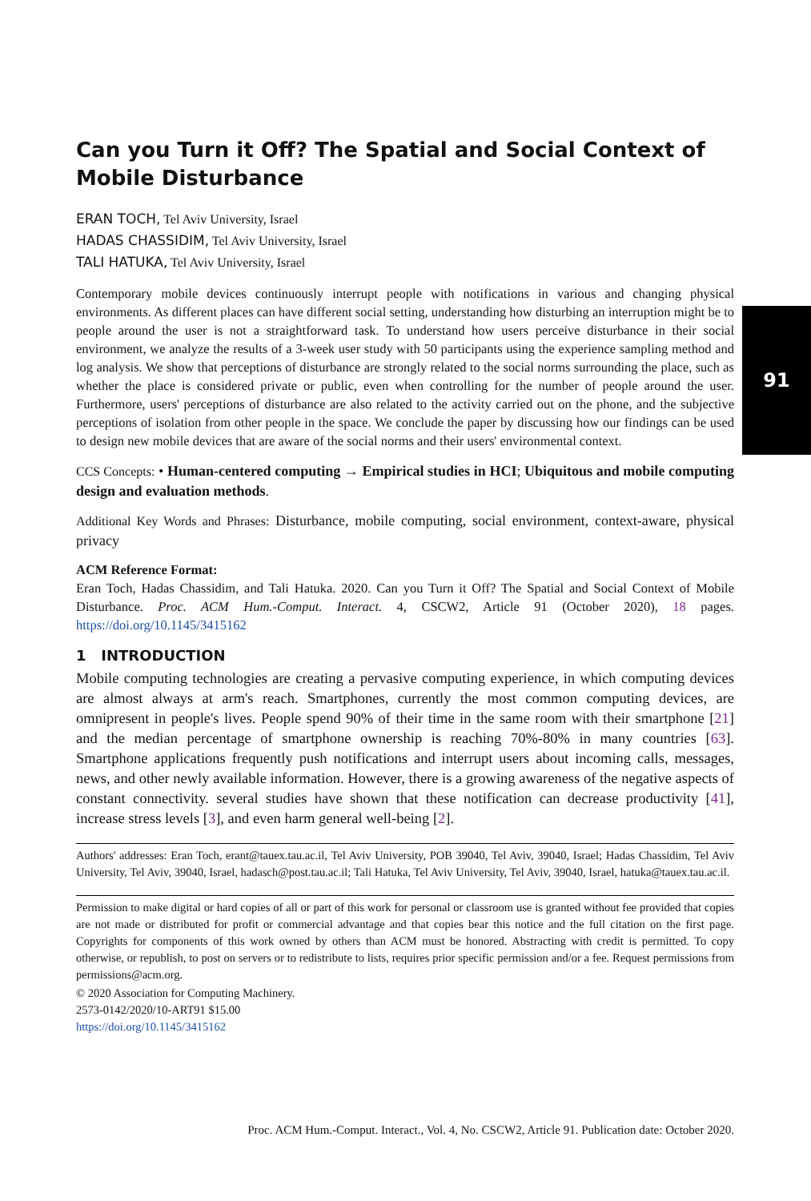91
Can you Turn it Off? The Spatial and Social Context of Mobile Disturbance
ERAN TOCH, Tel Aviv University, Israel
HADAS CHASSIDIM, Tel Aviv University, Israel
TALI HATUKA, Tel Aviv University, Israel
Contemporary mobile devices continuously interrupt people with notifications in various and changing physical environments. As different places can have different social setting, understanding how disturbing an interruption might be to people around the user is not a straightforward task. To understand how users perceive disturbance in their social environment, we analyze the results of a 3-week user study with 50 participants using the experience sampling method and log analysis. We show that perceptions of disturbance are strongly related to the social norms surrounding the place, such as whether the place is considered private or public, even when controlling for the number of people around the user. Furthermore, users' perceptions of disturbance are also related to the activity carried out on the phone, and the subjective perceptions of isolation from other people in the space. We conclude the paper by discussing how our findings can be used to design new mobile devices that are aware of the social norms and their users' environmental context.
CCS Concepts: • Human-centered computing → Empirical studies in HCI; Ubiquitous and mobile computing design and evaluation methods.
Additional Key Words and Phrases: Disturbance, mobile computing, social environment, context-aware, physical privacy
ACM Reference Format:
Eran Toch, Hadas Chassidim, and Tali Hatuka. 2020. Can you Turn it Off? The Spatial and Social Context of Mobile Disturbance. Proc. ACM Hum.-Comput. Interact. 4, CSCW2, Article 91 (October 2020), 18 pages. https://doi.org/10.1145/3415162
1 INTRODUCTION
Mobile computing technologies are creating a pervasive computing experience, in which computing devices are almost always at arm's reach. Smartphones, currently the most common computing devices, are omnipresent in people's lives. People spend 90% of their time in the same room with their smartphone [21] and the median percentage of smartphone ownership is reaching 70%-80% in many countries [63]. Smartphone applications frequently push notifications and interrupt users about incoming calls, messages, news, and other newly available information. However, there is a growing awareness of the negative aspects of constant connectivity. several studies have shown that these notification can decrease productivity [41], increase stress levels [3], and even harm general well-being [2].
Authors' addresses: Eran Toch, erant@tauex.tau.ac.il, Tel Aviv University, POB 39040, Tel Aviv, 39040, Israel; Hadas Chassidim, Tel Aviv University, Tel Aviv, 39040, Israel, hadasch@post.tau.ac.il; Tali Hatuka, Tel Aviv University, Tel Aviv, 39040, Israel, hatuka@tauex.tau.ac.il.
Permission to make digital or hard copies of all or part of this work for personal or classroom use is granted without fee provided that copies are not made or distributed for profit or commercial advantage and that copies bear this notice and the full citation on the first page. Copyrights for components of this work owned by others than ACM must be honored. Abstracting with credit is permitted. To copy otherwise, or republish, to post on servers or to redistribute to lists, requires prior specific permission and/or a fee. Request permissions from permissions@acm.org.
© 2020 Association for Computing Machinery.
2573-0142/2020/10-ART91 $15.00
https://doi.org/10.1145/3415162
Proc. ACM Hum.-Comput. Interact., Vol. 4, No. CSCW2, Article 91. Publication date: October 2020.